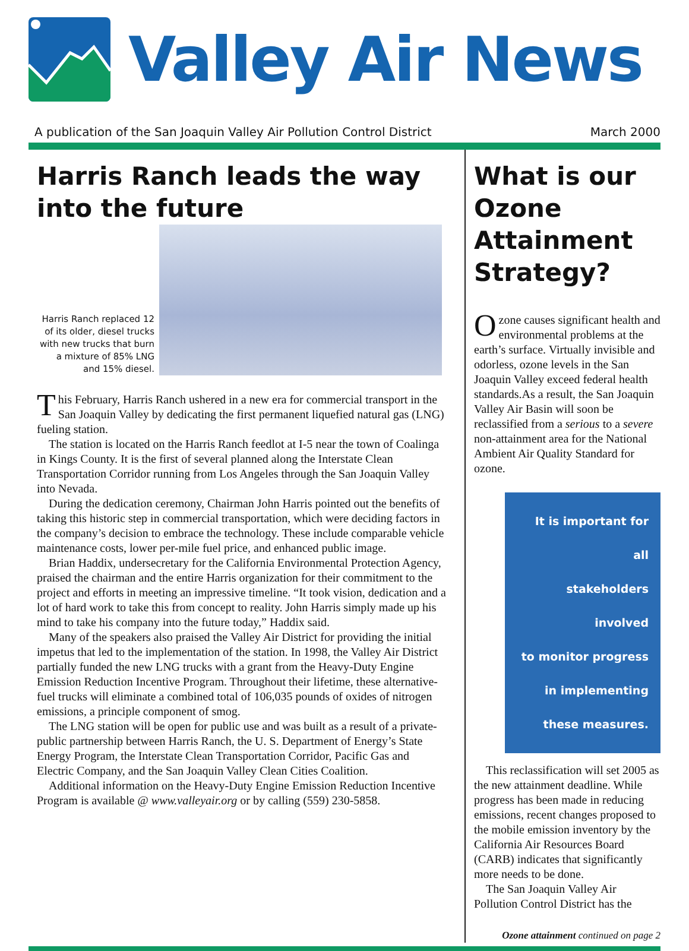Valley Air News
A publication of the San Joaquin Valley Air Pollution Control District March 2000
Harris Ranch leads the way into the future
Harris Ranch replaced 12 of its older, diesel trucks with new trucks that burn a mixture of 85% LNG and 15% diesel.
This February, Harris Ranch ushered in a new era for commercial transport in the San Joaquin Valley by dedicating the first permanent liquefied natural gas (LNG) fueling station.
The station is located on the Harris Ranch feedlot at I-5 near the town of Coalinga in Kings County. It is the first of several planned along the Interstate Clean Transportation Corridor running from Los Angeles through the San Joaquin Valley into Nevada.
During the dedication ceremony, Chairman John Harris pointed out the benefits of taking this historic step in commercial transportation, which were deciding factors in the company’s decision to embrace the technology. These include comparable vehicle maintenance costs, lower per-mile fuel price, and enhanced public image.
Brian Haddix, undersecretary for the California Environmental Protection Agency, praised the chairman and the entire Harris organization for their commitment to the project and efforts in meeting an impressive timeline. “It took vision, dedication and a lot of hard work to take this from concept to reality. John Harris simply made up his mind to take his company into the future today,” Haddix said.
Many of the speakers also praised the Valley Air District for providing the initial impetus that led to the implementation of the station. In 1998, the Valley Air District partially funded the new LNG trucks with a grant from the Heavy-Duty Engine Emission Reduction Incentive Program. Throughout their lifetime, these alternative-fuel trucks will eliminate a combined total of 106,035 pounds of oxides of nitrogen emissions, a principle component of smog.
The LNG station will be open for public use and was built as a result of a private-public partnership between Harris Ranch, the U. S. Department of Energy’s State Energy Program, the Interstate Clean Transportation Corridor, Pacific Gas and Electric Company, and the San Joaquin Valley Clean Cities Coalition.
Additional information on the Heavy-Duty Engine Emission Reduction Incentive Program is available @ www.valleyair.org or by calling (559) 230-5858.
What is our Ozone Attainment Strategy?
Ozone causes significant health and environmental problems at the earth’s surface. Virtually invisible and odorless, ozone levels in the San Joaquin Valley exceed federal health standards.As a result, the San Joaquin Valley Air Basin will soon be reclassified from a serious to a severe non-attainment area for the National Ambient Air Quality Standard for ozone.
It is important for all
stakeholders involved
to monitor progress
in implementing
these measures.
This reclassification will set 2005 as the new attainment deadline. While progress has been made in reducing emissions, recent changes proposed to the mobile emission inventory by the California Air Resources Board (CARB) indicates that significantly more needs to be done.
The San Joaquin Valley Air Pollution Control District has the
Ozone attainment continued on page 2